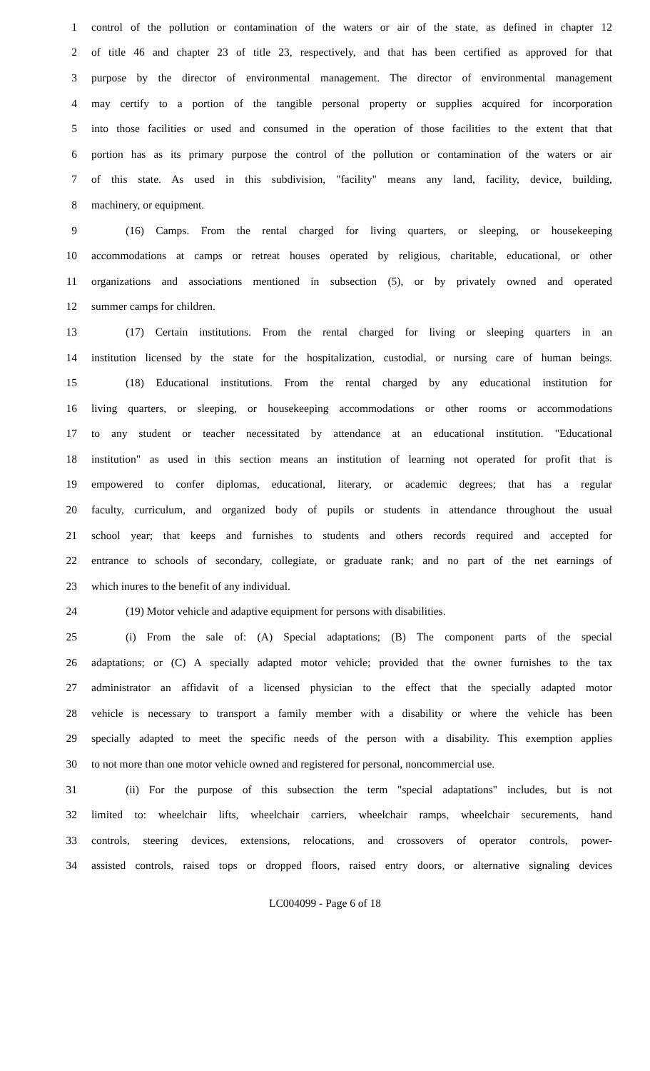1 control of the pollution or contamination of the waters or air of the state, as defined in chapter 12
2 of title 46 and chapter 23 of title 23, respectively, and that has been certified as approved for that
3 purpose by the director of environmental management. The director of environmental management
4 may certify to a portion of the tangible personal property or supplies acquired for incorporation
5 into those facilities or used and consumed in the operation of those facilities to the extent that that
6 portion has as its primary purpose the control of the pollution or contamination of the waters or air
7 of this state. As used in this subdivision, "facility" means any land, facility, device, building,
8 machinery, or equipment.
9 (16) Camps. From the rental charged for living quarters, or sleeping, or housekeeping
10 accommodations at camps or retreat houses operated by religious, charitable, educational, or other
11 organizations and associations mentioned in subsection (5), or by privately owned and operated
12 summer camps for children.
13 (17) Certain institutions. From the rental charged for living or sleeping quarters in an
14 institution licensed by the state for the hospitalization, custodial, or nursing care of human beings.
15 (18) Educational institutions. From the rental charged by any educational institution for
16 living quarters, or sleeping, or housekeeping accommodations or other rooms or accommodations
17 to any student or teacher necessitated by attendance at an educational institution. "Educational
18 institution" as used in this section means an institution of learning not operated for profit that is
19 empowered to confer diplomas, educational, literary, or academic degrees; that has a regular
20 faculty, curriculum, and organized body of pupils or students in attendance throughout the usual
21 school year; that keeps and furnishes to students and others records required and accepted for
22 entrance to schools of secondary, collegiate, or graduate rank; and no part of the net earnings of
23 which inures to the benefit of any individual.
24 (19) Motor vehicle and adaptive equipment for persons with disabilities.
25 (i) From the sale of: (A) Special adaptations; (B) The component parts of the special
26 adaptations; or (C) A specially adapted motor vehicle; provided that the owner furnishes to the tax
27 administrator an affidavit of a licensed physician to the effect that the specially adapted motor
28 vehicle is necessary to transport a family member with a disability or where the vehicle has been
29 specially adapted to meet the specific needs of the person with a disability. This exemption applies
30 to not more than one motor vehicle owned and registered for personal, noncommercial use.
31 (ii) For the purpose of this subsection the term "special adaptations" includes, but is not
32 limited to: wheelchair lifts, wheelchair carriers, wheelchair ramps, wheelchair securements, hand
33 controls, steering devices, extensions, relocations, and crossovers of operator controls, power-
34 assisted controls, raised tops or dropped floors, raised entry doors, or alternative signaling devices
LC004099 - Page 6 of 18